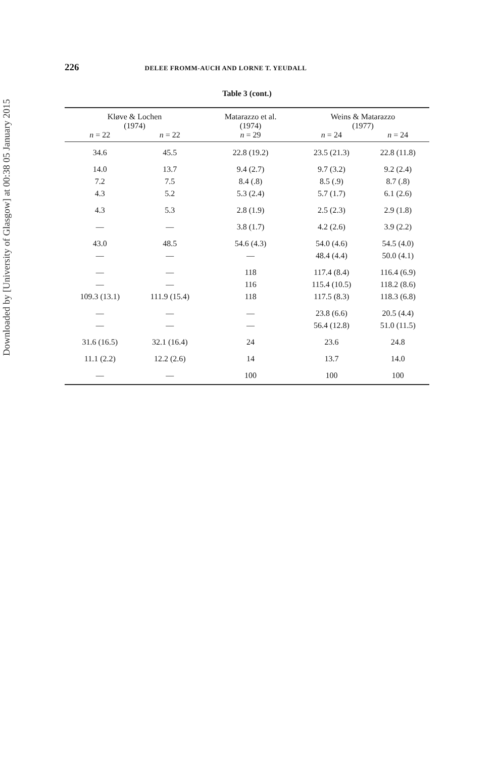Downloaded by [University of Glasgow] at 00:38 05 January 2015
226 DELEE FROMM-AUCH AND LORNE T. YEUDALL
Table 3 (cont.)
| Kløve & Lochen (1974) | | Matarazzo et al. (1974) | Weins & Matarazzo (1977) | |
| --- | --- | --- | --- | --- |
| n = 22 | n = 22 | n = 29 | n = 24 | n = 24 |
| 34.6 | 45.5 | 22.8 (19.2) | 23.5 (21.3) | 22.8 (11.8) |
| 14.0 | 13.7 | 9.4 (2.7) | 9.7 (3.2) | 9.2 (2.4) |
| 7.2 | 7.5 | 8.4 (.8) | 8.5 (.9) | 8.7 (.8) |
| 4.3 | 5.2 | 5.3 (2.4) | 5.7 (1.7) | 6.1 (2.6) |
| 4.3 | 5.3 | 2.8 (1.9) | 2.5 (2.3) | 2.9 (1.8) |
| — | — | 3.8 (1.7) | 4.2 (2.6) | 3.9 (2.2) |
| 43.0 | 48.5 | 54.6 (4.3) | 54.0 (4.6) | 54.5 (4.0) |
| — | — | — | 48.4 (4.4) | 50.0 (4.1) |
| — | — | 118 | 117.4 (8.4) | 116.4 (6.9) |
| — | — | 116 | 115.4 (10.5) | 118.2 (8.6) |
| 109.3 (13.1) | 111.9 (15.4) | 118 | 117.5 (8.3) | 118.3 (6.8) |
| — | — | — | 23.8 (6.6) | 20.5 (4.4) |
| — | — | — | 56.4 (12.8) | 51.0 (11.5) |
| 31.6 (16.5) | 32.1 (16.4) | 24 | 23.6 | 24.8 |
| 11.1 (2.2) | 12.2 (2.6) | 14 | 13.7 | 14.0 |
| — | — | 100 | 100 | 100 |